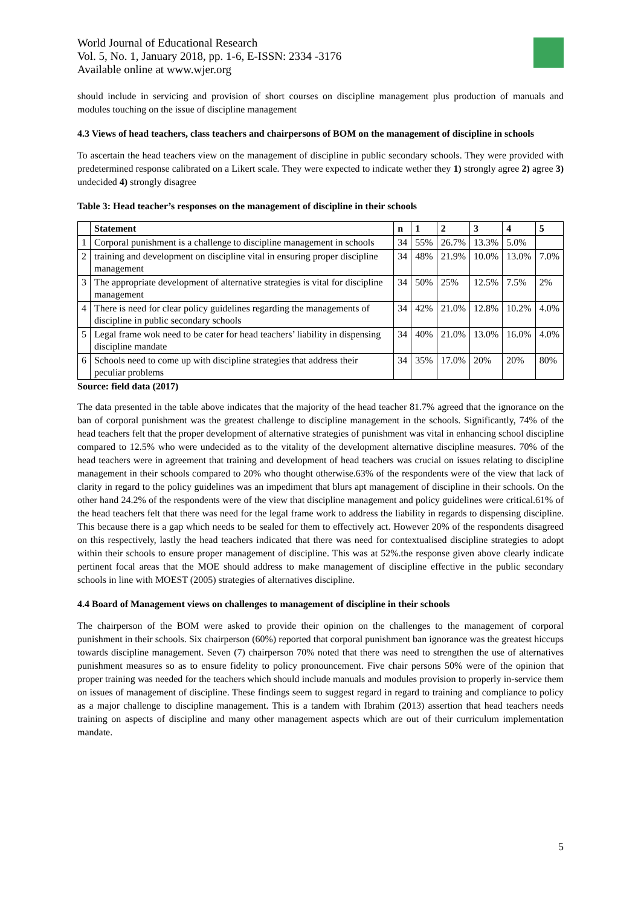World Journal of Educational Research
Vol. 5, No. 1, January 2018, pp. 1-6, E-ISSN: 2334 -3176
Available online at www.wjer.org
should include in servicing and provision of short courses on discipline management plus production of manuals and modules touching on the issue of discipline management
4.3 Views of head teachers, class teachers and chairpersons of BOM on the management of discipline in schools
To ascertain the head teachers view on the management of discipline in public secondary schools. They were provided with predetermined response calibrated on a Likert scale. They were expected to indicate wether they 1) strongly agree 2) agree 3) undecided 4) strongly disagree
Table 3: Head teacher’s responses on the management of discipline in their schools
| | Statement | n | 1 | 2 | 3 | 4 | 5 |
| --- | --- | --- | --- | --- | --- | --- | --- |
| 1 | Corporal punishment is a challenge to discipline management in schools | 34 | 55% | 26.7% | 13.3% | 5.0% | |
| 2 | training and development on discipline vital in ensuring proper discipline management | 34 | 48% | 21.9% | 10.0% | 13.0% | 7.0% |
| 3 | The appropriate development of alternative strategies is vital for discipline management | 34 | 50% | 25% | 12.5% | 7.5% | 2% |
| 4 | There is need for clear policy guidelines regarding the managements of discipline in public secondary schools | 34 | 42% | 21.0% | 12.8% | 10.2% | 4.0% |
| 5 | Legal frame wok need to be cater for head teachers’ liability in dispensing discipline mandate | 34 | 40% | 21.0% | 13.0% | 16.0% | 4.0% |
| 6 | Schools need to come up with discipline strategies that address their peculiar problems | 34 | 35% | 17.0% | 20% | 20% | 80% |
Source: field data (2017)
The data presented in the table above indicates that the majority of the head teacher 81.7% agreed that the ignorance on the ban of corporal punishment was the greatest challenge to discipline management in the schools. Significantly, 74% of the head teachers felt that the proper development of alternative strategies of punishment was vital in enhancing school discipline compared to 12.5% who were undecided as to the vitality of the development alternative discipline measures. 70% of the head teachers were in agreement that training and development of head teachers was crucial on issues relating to discipline management in their schools compared to 20% who thought otherwise.63% of the respondents were of the view that lack of clarity in regard to the policy guidelines was an impediment that blurs apt management of discipline in their schools. On the other hand 24.2% of the respondents were of the view that discipline management and policy guidelines were critical.61% of the head teachers felt that there was need for the legal frame work to address the liability in regards to dispensing discipline. This because there is a gap which needs to be sealed for them to effectively act. However 20% of the respondents disagreed on this respectively, lastly the head teachers indicated that there was need for contextualised discipline strategies to adopt within their schools to ensure proper management of discipline. This was at 52%.the response given above clearly indicate pertinent focal areas that the MOE should address to make management of discipline effective in the public secondary schools in line with MOEST (2005) strategies of alternatives discipline.
4.4 Board of Management views on challenges to management of discipline in their schools
The chairperson of the BOM were asked to provide their opinion on the challenges to the management of corporal punishment in their schools. Six chairperson (60%) reported that corporal punishment ban ignorance was the greatest hiccups towards discipline management. Seven (7) chairperson 70% noted that there was need to strengthen the use of alternatives punishment measures so as to ensure fidelity to policy pronouncement. Five chair persons 50% were of the opinion that proper training was needed for the teachers which should include manuals and modules provision to properly in-service them on issues of management of discipline. These findings seem to suggest regard in regard to training and compliance to policy as a major challenge to discipline management. This is a tandem with Ibrahim (2013) assertion that head teachers needs training on aspects of discipline and many other management aspects which are out of their curriculum implementation mandate.
5